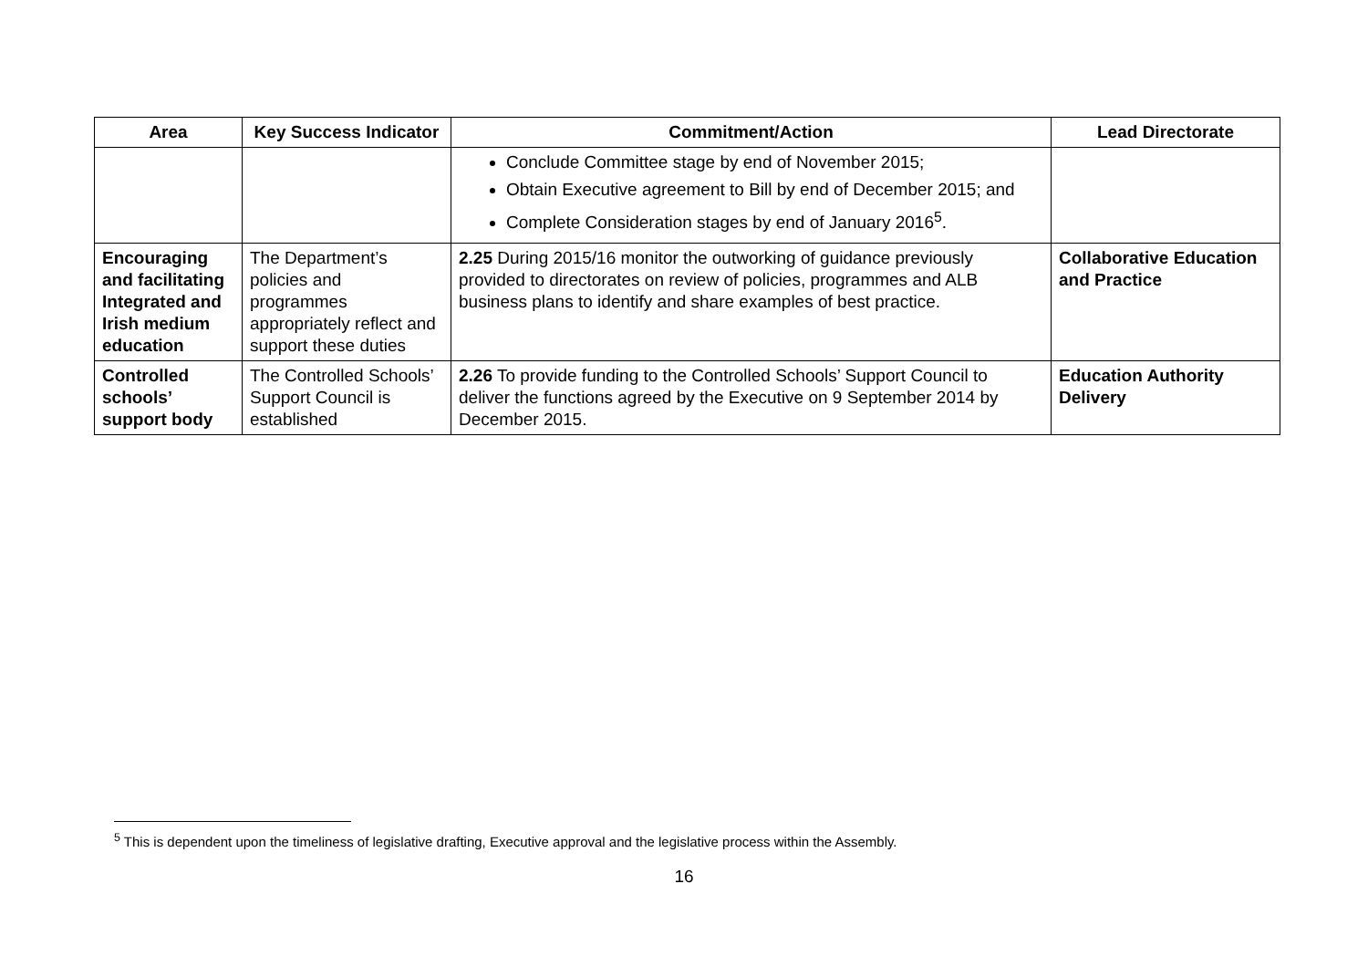| Area | Key Success Indicator | Commitment/Action | Lead Directorate |
| --- | --- | --- | --- |
| | | Conclude Committee stage by end of November 2015; Obtain Executive agreement to Bill by end of December 2015; and Complete Consideration stages by end of January 2016<sup>5</sup>. | |
| Encouraging and facilitating Integrated and Irish medium education | The Department’s policies and programmes appropriately reflect and support these duties | 2.25 During 2015/16 monitor the outworking of guidance previously provided to directorates on review of policies, programmes and ALB business plans to identify and share examples of best practice. | Collaborative Education and Practice |
| Controlled schools’ support body | The Controlled Schools’ Support Council is established | 2.26 To provide funding to the Controlled Schools’ Support Council to deliver the functions agreed by the Executive on 9 September 2014 by December 2015. | Education Authority Delivery |
<sup>5</sup> This is dependent upon the timeliness of legislative drafting, Executive approval and the legislative process within the Assembly.
16